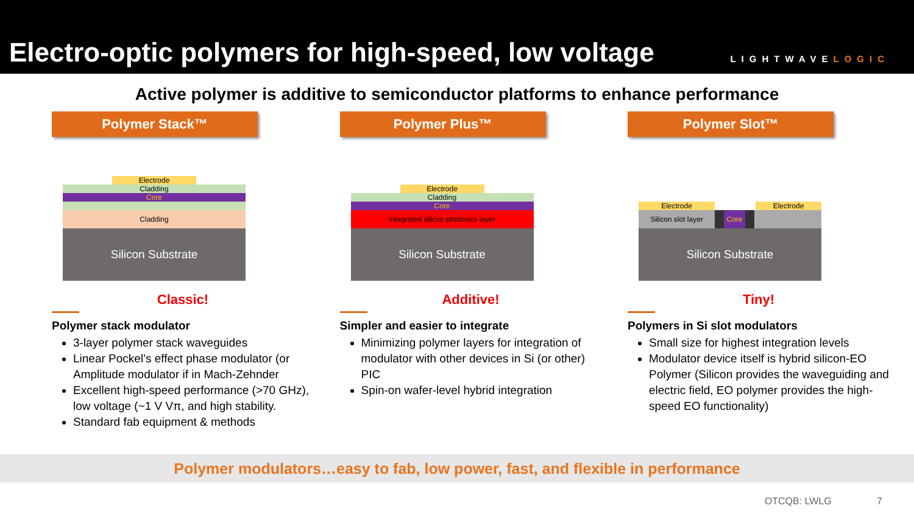Electro-optic polymers for high-speed, low voltage
LIGHTWAVELOGIC
Active polymer is additive to semiconductor platforms to enhance performance
Polymer Stack™
Electrode
Cladding
Core
Cladding
Silicon Substrate
Classic!
Polymer stack modulator
3-layer polymer stack waveguides
Linear Pockel’s effect phase modulator (or Amplitude modulator if in Mach-Zehnder
Excellent high-speed performance (>70 GHz), low voltage (~1 V Vπ, and high stability.
Standard fab equipment & methods
Polymer Plus™
Electrode
Cladding
Core
Integrated silicon photonics layer
Silicon Substrate
Additive!
Simpler and easier to integrate
Minimizing polymer layers for integration of modulator with other devices in Si (or other) PIC
Spin-on wafer-level hybrid integration
Polymer Slot™
Electrode Electrode
Silicon slot layer Core
Silicon Substrate
Tiny!
Polymers in Si slot modulators
Small size for highest integration levels
Modulator device itself is hybrid silicon-EO Polymer (Silicon provides the waveguiding and electric field, EO polymer provides the high-speed EO functionality)
Polymer modulators…easy to fab, low power, fast, and flexible in performance
OTCQB: LWLG 7